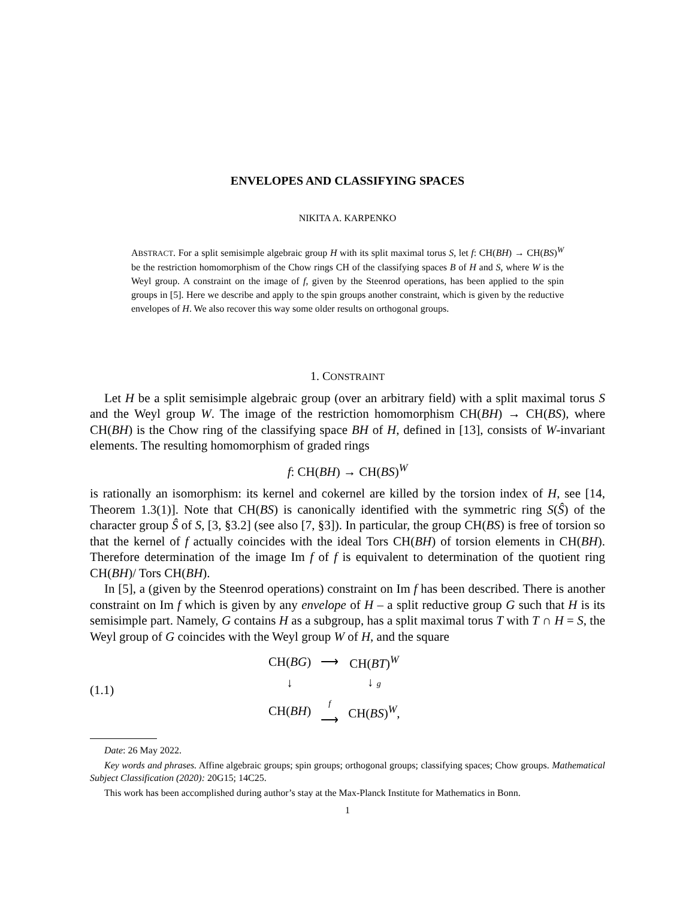ENVELOPES AND CLASSIFYING SPACES
NIKITA A. KARPENKO
ABSTRACT. For a split semisimple algebraic group H with its split maximal torus S, let f: CH(BH) → CH(BS)<sup>W</sup> be the restriction homomorphism of the Chow rings CH of the classifying spaces B of H and S, where W is the Weyl group. A constraint on the image of f, given by the Steenrod operations, has been applied to the spin groups in [5]. Here we describe and apply to the spin groups another constraint, which is given by the reductive envelopes of H. We also recover this way some older results on orthogonal groups.
1. CONSTRAINT
Let H be a split semisimple algebraic group (over an arbitrary field) with a split maximal torus S and the Weyl group W. The image of the restriction homomorphism CH(BH) → CH(BS), where CH(BH) is the Chow ring of the classifying space BH of H, defined in [13], consists of W-invariant elements. The resulting homomorphism of graded rings
f: CH(BH) → CH(BS)<sup>W</sup>
is rationally an isomorphism: its kernel and cokernel are killed by the torsion index of H, see [14, Theorem 1.3(1)]. Note that CH(BS) is canonically identified with the symmetric ring S(Ŝ) of the character group Ŝ of S, [3, §3.2] (see also [7, §3]). In particular, the group CH(BS) is free of torsion so that the kernel of f actually coincides with the ideal Tors CH(BH) of torsion elements in CH(BH). Therefore determination of the image Im f of f is equivalent to determination of the quotient ring CH(BH)/ Tors CH(BH).
In [5], a (given by the Steenrod operations) constraint on Im f has been described. There is another constraint on Im f which is given by any envelope of H – a split reductive group G such that H is its semisimple part. Namely, G contains H as a subgroup, has a split maximal torus T with T ∩ H = S, the Weyl group of G coincides with the Weyl group W of H, and the square
(1.1)
| CH( BG ) | ⟶ | CH( BT )<sup>W</sup> |
| ↓ | | ↓ g |
| CH( BH ) | f ⟶ | CH( BS )<sup>W</sup>, |
Date: 26 May 2022.
Key words and phrases. Affine algebraic groups; spin groups; orthogonal groups; classifying spaces; Chow groups. Mathematical Subject Classification (2020): 20G15; 14C25.
This work has been accomplished during author’s stay at the Max-Planck Institute for Mathematics in Bonn.
1